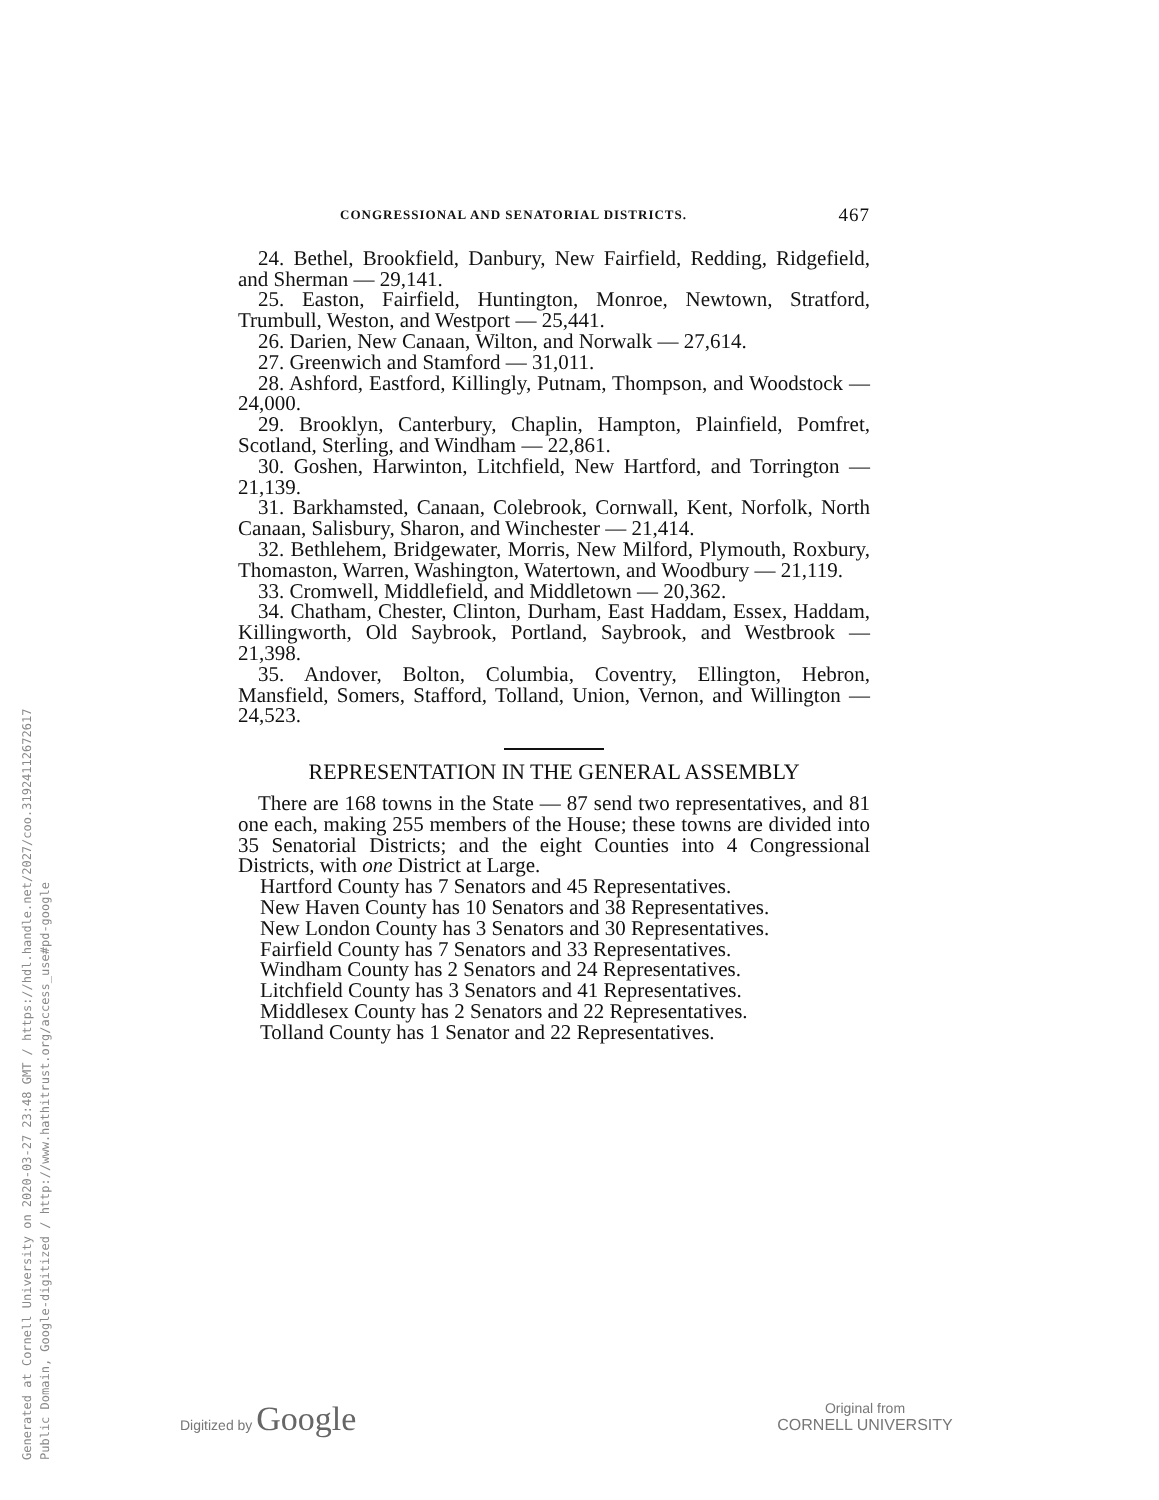Generated at Cornell University on 2020-03-27 23:48 GMT / https://hdl.handle.net/2027/coo.31924112672617
Public Domain, Google-digitized / http://www.hathitrust.org/access_use#pd-google
CONGRESSIONAL AND SENATORIAL DISTRICTS. 467
24. Bethel, Brookfield, Danbury, New Fairfield, Redding, Ridgefield, and Sherman — 29,141.
25. Easton, Fairfield, Huntington, Monroe, Newtown, Stratford, Trumbull, Weston, and Westport — 25,441.
26. Darien, New Canaan, Wilton, and Norwalk — 27,614.
27. Greenwich and Stamford — 31,011.
28. Ashford, Eastford, Killingly, Putnam, Thompson, and Woodstock — 24,000.
29. Brooklyn, Canterbury, Chaplin, Hampton, Plainfield, Pomfret, Scotland, Sterling, and Windham — 22,861.
30. Goshen, Harwinton, Litchfield, New Hartford, and Torrington — 21,139.
31. Barkhamsted, Canaan, Colebrook, Cornwall, Kent, Norfolk, North Canaan, Salisbury, Sharon, and Winchester — 21,414.
32. Bethlehem, Bridgewater, Morris, New Milford, Plymouth, Roxbury, Thomaston, Warren, Washington, Watertown, and Woodbury — 21,119.
33. Cromwell, Middlefield, and Middletown — 20,362.
34. Chatham, Chester, Clinton, Durham, East Haddam, Essex, Haddam, Killingworth, Old Saybrook, Portland, Saybrook, and Westbrook — 21,398.
35. Andover, Bolton, Columbia, Coventry, Ellington, Hebron, Mansfield, Somers, Stafford, Tolland, Union, Vernon, and Willington — 24,523.
REPRESENTATION IN THE GENERAL ASSEMBLY
There are 168 towns in the State — 87 send two representatives, and 81 one each, making 255 members of the House; these towns are divided into 35 Senatorial Districts; and the eight Counties into 4 Congressional Districts, with one District at Large.
Hartford County has 7 Senators and 45 Representatives.
New Haven County has 10 Senators and 38 Representatives.
New London County has 3 Senators and 30 Representatives.
Fairfield County has 7 Senators and 33 Representatives.
Windham County has 2 Senators and 24 Representatives.
Litchfield County has 3 Senators and 41 Representatives.
Middlesex County has 2 Senators and 22 Representatives.
Tolland County has 1 Senator and 22 Representatives.
Digitized by Google
Original from
CORNELL UNIVERSITY